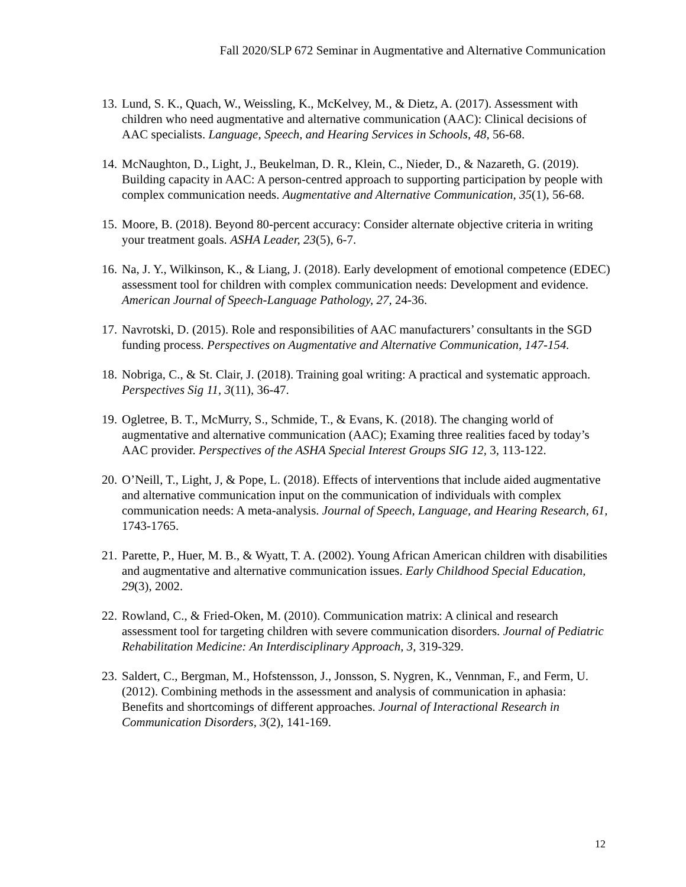Fall 2020/SLP 672 Seminar in Augmentative and Alternative Communication
13.
Lund, S. K., Quach, W., Weissling, K., McKelvey, M., & Dietz, A. (2017). Assessment with children who need augmentative and alternative communication (AAC): Clinical decisions of AAC specialists. Language, Speech, and Hearing Services in Schools, 48, 56-68.
14.
McNaughton, D., Light, J., Beukelman, D. R., Klein, C., Nieder, D., & Nazareth, G. (2019). Building capacity in AAC: A person-centred approach to supporting participation by people with complex communication needs. Augmentative and Alternative Communication, 35(1), 56-68.
15.
Moore, B. (2018). Beyond 80-percent accuracy: Consider alternate objective criteria in writing your treatment goals. ASHA Leader, 23(5), 6-7.
16.
Na, J. Y., Wilkinson, K., & Liang, J. (2018). Early development of emotional competence (EDEC) assessment tool for children with complex communication needs: Development and evidence. American Journal of Speech-Language Pathology, 27, 24-36.
17.
Navrotski, D. (2015). Role and responsibilities of AAC manufacturers’ consultants in the SGD funding process. Perspectives on Augmentative and Alternative Communication, 147-154.
18.
Nobriga, C., & St. Clair, J. (2018). Training goal writing: A practical and systematic approach. Perspectives Sig 11, 3(11), 36-47.
19.
Ogletree, B. T., McMurry, S., Schmide, T., & Evans, K. (2018). The changing world of augmentative and alternative communication (AAC); Examing three realities faced by today’s AAC provider. Perspectives of the ASHA Special Interest Groups SIG 12, 3, 113-122.
20.
O’Neill, T., Light, J, & Pope, L. (2018). Effects of interventions that include aided augmentative and alternative communication input on the communication of individuals with complex communication needs: A meta-analysis. Journal of Speech, Language, and Hearing Research, 61, 1743-1765.
21.
Parette, P., Huer, M. B., & Wyatt, T. A. (2002). Young African American children with disabilities and augmentative and alternative communication issues. Early Childhood Special Education, 29(3), 2002.
22.
Rowland, C., & Fried-Oken, M. (2010). Communication matrix: A clinical and research assessment tool for targeting children with severe communication disorders. Journal of Pediatric Rehabilitation Medicine: An Interdisciplinary Approach, 3, 319-329.
23.
Saldert, C., Bergman, M., Hofstensson, J., Jonsson, S. Nygren, K., Vennman, F., and Ferm, U. (2012). Combining methods in the assessment and analysis of communication in aphasia: Benefits and shortcomings of different approaches. Journal of Interactional Research in Communication Disorders, 3(2), 141-169.
12